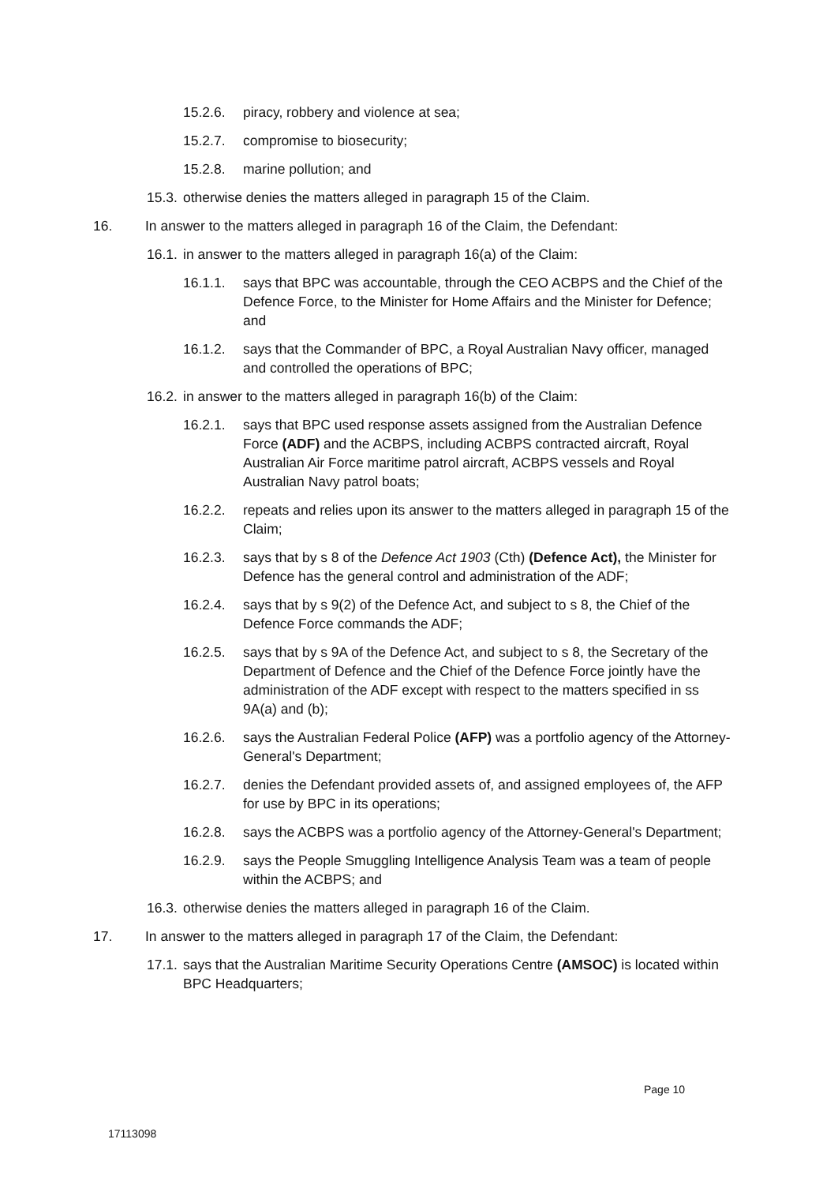15.2.6. piracy, robbery and violence at sea;
15.2.7. compromise to biosecurity;
15.2.8. marine pollution; and
15.3. otherwise denies the matters alleged in paragraph 15 of the Claim.
16. In answer to the matters alleged in paragraph 16 of the Claim, the Defendant:
16.1. in answer to the matters alleged in paragraph 16(a) of the Claim:
16.1.1. says that BPC was accountable, through the CEO ACBPS and the Chief of the Defence Force, to the Minister for Home Affairs and the Minister for Defence; and
16.1.2. says that the Commander of BPC, a Royal Australian Navy officer, managed and controlled the operations of BPC;
16.2. in answer to the matters alleged in paragraph 16(b) of the Claim:
16.2.1. says that BPC used response assets assigned from the Australian Defence Force (ADF) and the ACBPS, including ACBPS contracted aircraft, Royal Australian Air Force maritime patrol aircraft, ACBPS vessels and Royal Australian Navy patrol boats;
16.2.2. repeats and relies upon its answer to the matters alleged in paragraph 15 of the Claim;
16.2.3. says that by s 8 of the Defence Act 1903 (Cth) (Defence Act), the Minister for Defence has the general control and administration of the ADF;
16.2.4. says that by s 9(2) of the Defence Act, and subject to s 8, the Chief of the Defence Force commands the ADF;
16.2.5. says that by s 9A of the Defence Act, and subject to s 8, the Secretary of the Department of Defence and the Chief of the Defence Force jointly have the administration of the ADF except with respect to the matters specified in ss 9A(a) and (b);
16.2.6. says the Australian Federal Police (AFP) was a portfolio agency of the Attorney-General's Department;
16.2.7. denies the Defendant provided assets of, and assigned employees of, the AFP for use by BPC in its operations;
16.2.8. says the ACBPS was a portfolio agency of the Attorney-General's Department;
16.2.9. says the People Smuggling Intelligence Analysis Team was a team of people within the ACBPS; and
16.3. otherwise denies the matters alleged in paragraph 16 of the Claim.
17. In answer to the matters alleged in paragraph 17 of the Claim, the Defendant:
17.1. says that the Australian Maritime Security Operations Centre (AMSOC) is located within BPC Headquarters;
Page 10
17113098